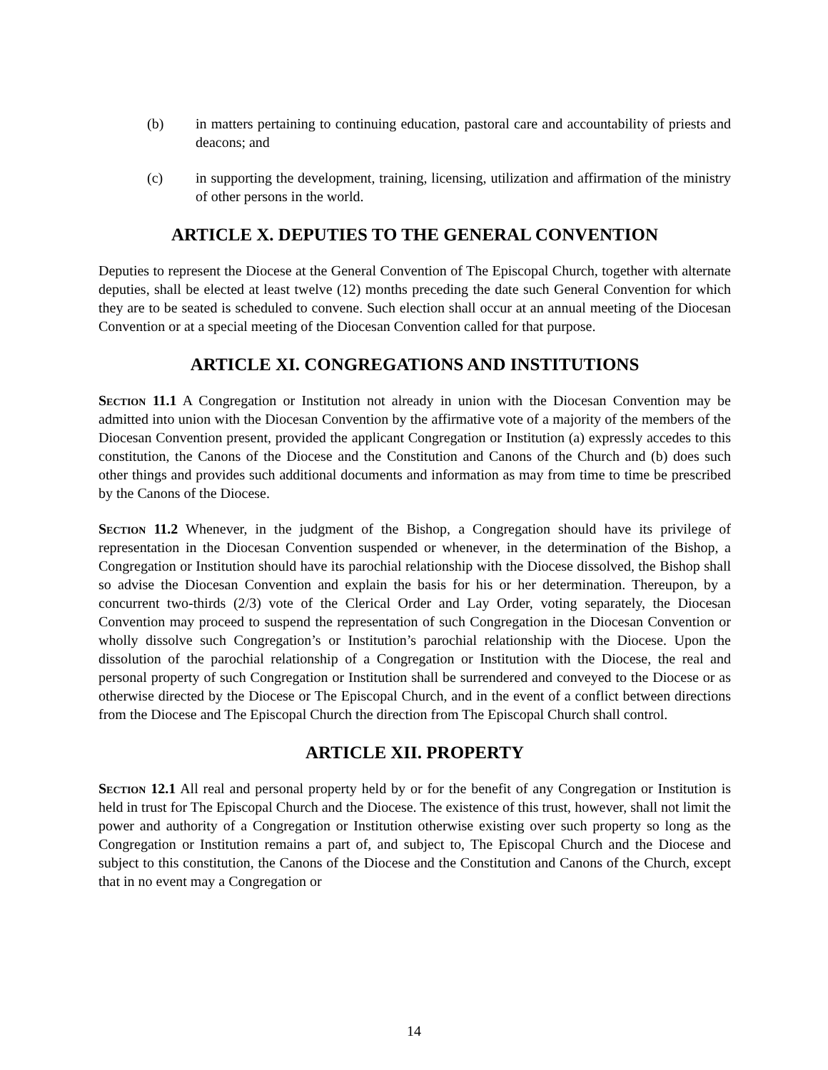(b) in matters pertaining to continuing education, pastoral care and accountability of priests and deacons; and
(c) in supporting the development, training, licensing, utilization and affirmation of the ministry of other persons in the world.
ARTICLE X. DEPUTIES TO THE GENERAL CONVENTION
Deputies to represent the Diocese at the General Convention of The Episcopal Church, together with alternate deputies, shall be elected at least twelve (12) months preceding the date such General Convention for which they are to be seated is scheduled to convene. Such election shall occur at an annual meeting of the Diocesan Convention or at a special meeting of the Diocesan Convention called for that purpose.
ARTICLE XI. CONGREGATIONS AND INSTITUTIONS
Section 11.1 A Congregation or Institution not already in union with the Diocesan Convention may be admitted into union with the Diocesan Convention by the affirmative vote of a majority of the members of the Diocesan Convention present, provided the applicant Congregation or Institution (a) expressly accedes to this constitution, the Canons of the Diocese and the Constitution and Canons of the Church and (b) does such other things and provides such additional documents and information as may from time to time be prescribed by the Canons of the Diocese.
Section 11.2 Whenever, in the judgment of the Bishop, a Congregation should have its privilege of representation in the Diocesan Convention suspended or whenever, in the determination of the Bishop, a Congregation or Institution should have its parochial relationship with the Diocese dissolved, the Bishop shall so advise the Diocesan Convention and explain the basis for his or her determination. Thereupon, by a concurrent two-thirds (2/3) vote of the Clerical Order and Lay Order, voting separately, the Diocesan Convention may proceed to suspend the representation of such Congregation in the Diocesan Convention or wholly dissolve such Congregation’s or Institution’s parochial relationship with the Diocese. Upon the dissolution of the parochial relationship of a Congregation or Institution with the Diocese, the real and personal property of such Congregation or Institution shall be surrendered and conveyed to the Diocese or as otherwise directed by the Diocese or The Episcopal Church, and in the event of a conflict between directions from the Diocese and The Episcopal Church the direction from The Episcopal Church shall control.
ARTICLE XII. PROPERTY
Section 12.1 All real and personal property held by or for the benefit of any Congregation or Institution is held in trust for The Episcopal Church and the Diocese. The existence of this trust, however, shall not limit the power and authority of a Congregation or Institution otherwise existing over such property so long as the Congregation or Institution remains a part of, and subject to, The Episcopal Church and the Diocese and subject to this constitution, the Canons of the Diocese and the Constitution and Canons of the Church, except that in no event may a Congregation or
14